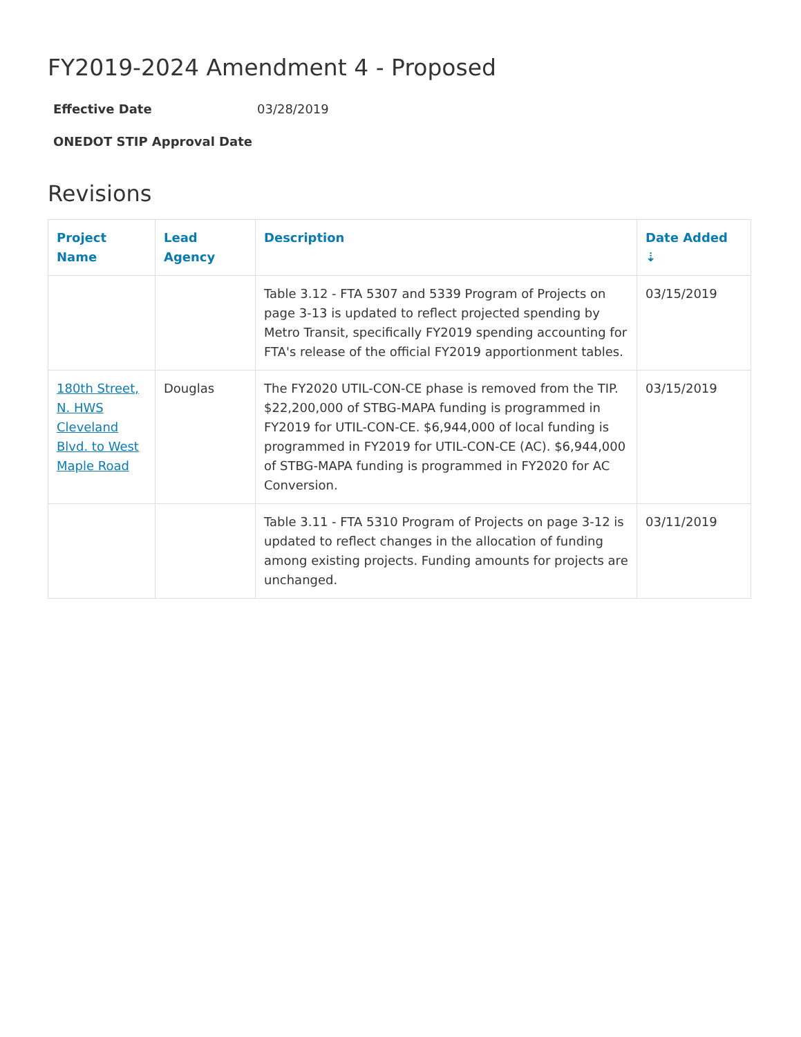FY2019-2024 Amendment 4 - Proposed
Effective Date 03/28/2019 ONEDOT STIP Approval Date
Revisions
| Project Name | Lead Agency | Description | Date Added ⇣ |
| --- | --- | --- | --- |
| | | Table 3.12 - FTA 5307 and 5339 Program of Projects on page 3-13 is updated to reflect projected spending by Metro Transit, specifically FY2019 spending accounting for FTA's release of the official FY2019 apportionment tables. | 03/15/2019 |
| 180th Street, N. HWS Cleveland Blvd. to West Maple Road | Douglas | The FY2020 UTIL-CON-CE phase is removed from the TIP. $22,200,000 of STBG-MAPA funding is programmed in FY2019 for UTIL-CON-CE. $6,944,000 of local funding is programmed in FY2019 for UTIL-CON-CE (AC). $6,944,000 of STBG-MAPA funding is programmed in FY2020 for AC Conversion. | 03/15/2019 |
| | | Table 3.11 - FTA 5310 Program of Projects on page 3-12 is updated to reflect changes in the allocation of funding among existing projects. Funding amounts for projects are unchanged. | 03/11/2019 |